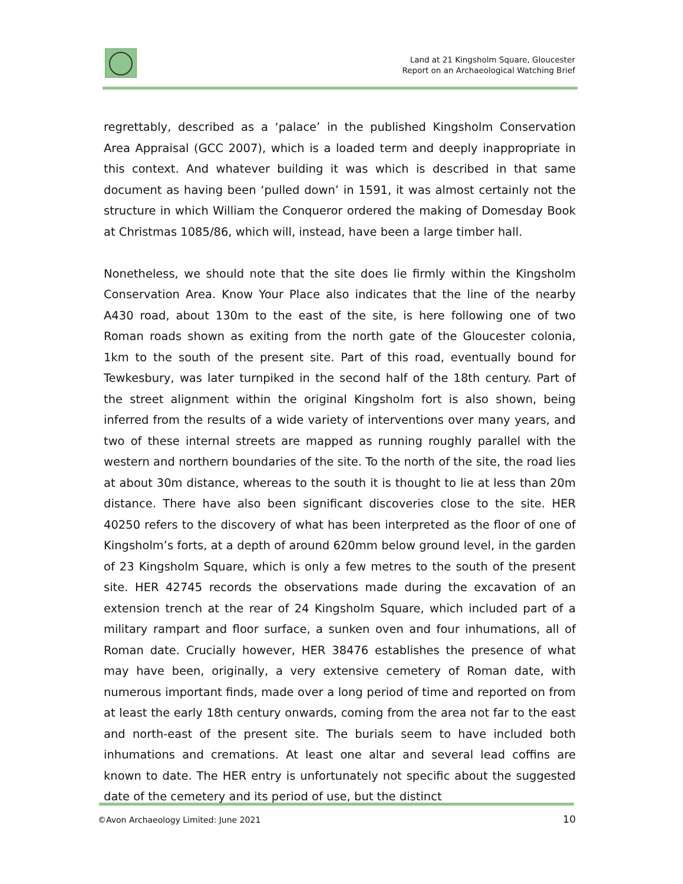Land at 21 Kingsholm Square, Gloucester
Report on an Archaeological Watching Brief
regrettably, described as a ‘palace’ in the published Kingsholm Conservation Area Appraisal (GCC 2007), which is a loaded term and deeply inappropriate in this context. And whatever building it was which is described in that same document as having been ‘pulled down’ in 1591, it was almost certainly not the structure in which William the Conqueror ordered the making of Domesday Book at Christmas 1085/86, which will, instead, have been a large timber hall.
Nonetheless, we should note that the site does lie firmly within the Kingsholm Conservation Area. Know Your Place also indicates that the line of the nearby A430 road, about 130m to the east of the site, is here following one of two Roman roads shown as exiting from the north gate of the Gloucester colonia, 1km to the south of the present site. Part of this road, eventually bound for Tewkesbury, was later turnpiked in the second half of the 18th century. Part of the street alignment within the original Kingsholm fort is also shown, being inferred from the results of a wide variety of interventions over many years, and two of these internal streets are mapped as running roughly parallel with the western and northern boundaries of the site. To the north of the site, the road lies at about 30m distance, whereas to the south it is thought to lie at less than 20m distance. There have also been significant discoveries close to the site. HER 40250 refers to the discovery of what has been interpreted as the floor of one of Kingsholm’s forts, at a depth of around 620mm below ground level, in the garden of 23 Kingsholm Square, which is only a few metres to the south of the present site. HER 42745 records the observations made during the excavation of an extension trench at the rear of 24 Kingsholm Square, which included part of a military rampart and floor surface, a sunken oven and four inhumations, all of Roman date. Crucially however, HER 38476 establishes the presence of what may have been, originally, a very extensive cemetery of Roman date, with numerous important finds, made over a long period of time and reported on from at least the early 18th century onwards, coming from the area not far to the east and north-east of the present site. The burials seem to have included both inhumations and cremations. At least one altar and several lead coffins are known to date. The HER entry is unfortunately not specific about the suggested date of the cemetery and its period of use, but the distinct
©Avon Archaeology Limited: June 2021 10